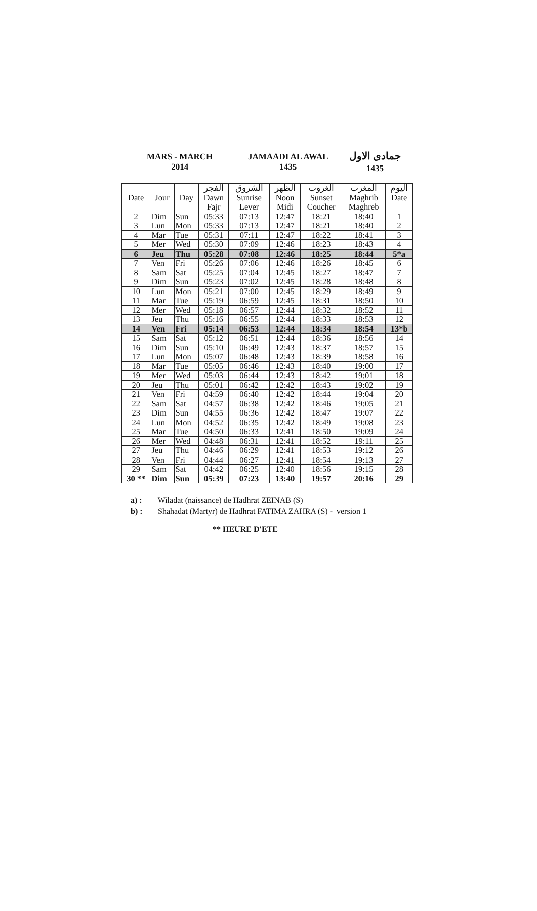MARS - MARCH
2014
JAMAADI AL AWAL
1435
جمادى الاول
1435
| Date | Jour | Day | الفجر | الشروق | الظهر | الغروب | المغرب | اليوم |
| --- | --- | --- | --- | --- | --- | --- | --- | --- |
| | | | Dawn | Sunrise | Noon | Sunset | Maghrib | Date |
| | | | Fajr | Lever | Midi | Coucher | Maghreb | |
| 2 | Dim | Sun | 05:33 | 07:13 | 12:47 | 18:21 | 18:40 | 1 |
| 3 | Lun | Mon | 05:33 | 07:13 | 12:47 | 18:21 | 18:40 | 2 |
| 4 | Mar | Tue | 05:31 | 07:11 | 12:47 | 18:22 | 18:41 | 3 |
| 5 | Mer | Wed | 05:30 | 07:09 | 12:46 | 18:23 | 18:43 | 4 |
| 6 | Jeu | Thu | 05:28 | 07:08 | 12:46 | 18:25 | 18:44 | 5*a |
| 7 | Ven | Fri | 05:26 | 07:06 | 12:46 | 18:26 | 18:45 | 6 |
| 8 | Sam | Sat | 05:25 | 07:04 | 12:45 | 18:27 | 18:47 | 7 |
| 9 | Dim | Sun | 05:23 | 07:02 | 12:45 | 18:28 | 18:48 | 8 |
| 10 | Lun | Mon | 05:21 | 07:00 | 12:45 | 18:29 | 18:49 | 9 |
| 11 | Mar | Tue | 05:19 | 06:59 | 12:45 | 18:31 | 18:50 | 10 |
| 12 | Mer | Wed | 05:18 | 06:57 | 12:44 | 18:32 | 18:52 | 11 |
| 13 | Jeu | Thu | 05:16 | 06:55 | 12:44 | 18:33 | 18:53 | 12 |
| 14 | Ven | Fri | 05:14 | 06:53 | 12:44 | 18:34 | 18:54 | 13*b |
| 15 | Sam | Sat | 05:12 | 06:51 | 12:44 | 18:36 | 18:56 | 14 |
| 16 | Dim | Sun | 05:10 | 06:49 | 12:43 | 18:37 | 18:57 | 15 |
| 17 | Lun | Mon | 05:07 | 06:48 | 12:43 | 18:39 | 18:58 | 16 |
| 18 | Mar | Tue | 05:05 | 06:46 | 12:43 | 18:40 | 19:00 | 17 |
| 19 | Mer | Wed | 05:03 | 06:44 | 12:43 | 18:42 | 19:01 | 18 |
| 20 | Jeu | Thu | 05:01 | 06:42 | 12:42 | 18:43 | 19:02 | 19 |
| 21 | Ven | Fri | 04:59 | 06:40 | 12:42 | 18:44 | 19:04 | 20 |
| 22 | Sam | Sat | 04:57 | 06:38 | 12:42 | 18:46 | 19:05 | 21 |
| 23 | Dim | Sun | 04:55 | 06:36 | 12:42 | 18:47 | 19:07 | 22 |
| 24 | Lun | Mon | 04:52 | 06:35 | 12:42 | 18:49 | 19:08 | 23 |
| 25 | Mar | Tue | 04:50 | 06:33 | 12:41 | 18:50 | 19:09 | 24 |
| 26 | Mer | Wed | 04:48 | 06:31 | 12:41 | 18:52 | 19:11 | 25 |
| 27 | Jeu | Thu | 04:46 | 06:29 | 12:41 | 18:53 | 19:12 | 26 |
| 28 | Ven | Fri | 04:44 | 06:27 | 12:41 | 18:54 | 19:13 | 27 |
| 29 | Sam | Sat | 04:42 | 06:25 | 12:40 | 18:56 | 19:15 | 28 |
| 30 ** | Dim | Sun | 05:39 | 07:23 | 13:40 | 19:57 | 20:16 | 29 |
a) : Wiladat (naissance) de Hadhrat ZEINAB (S)
b) : Shahadat (Martyr) de Hadhrat FATIMA ZAHRA (S) - version 1
** HEURE D'ETE